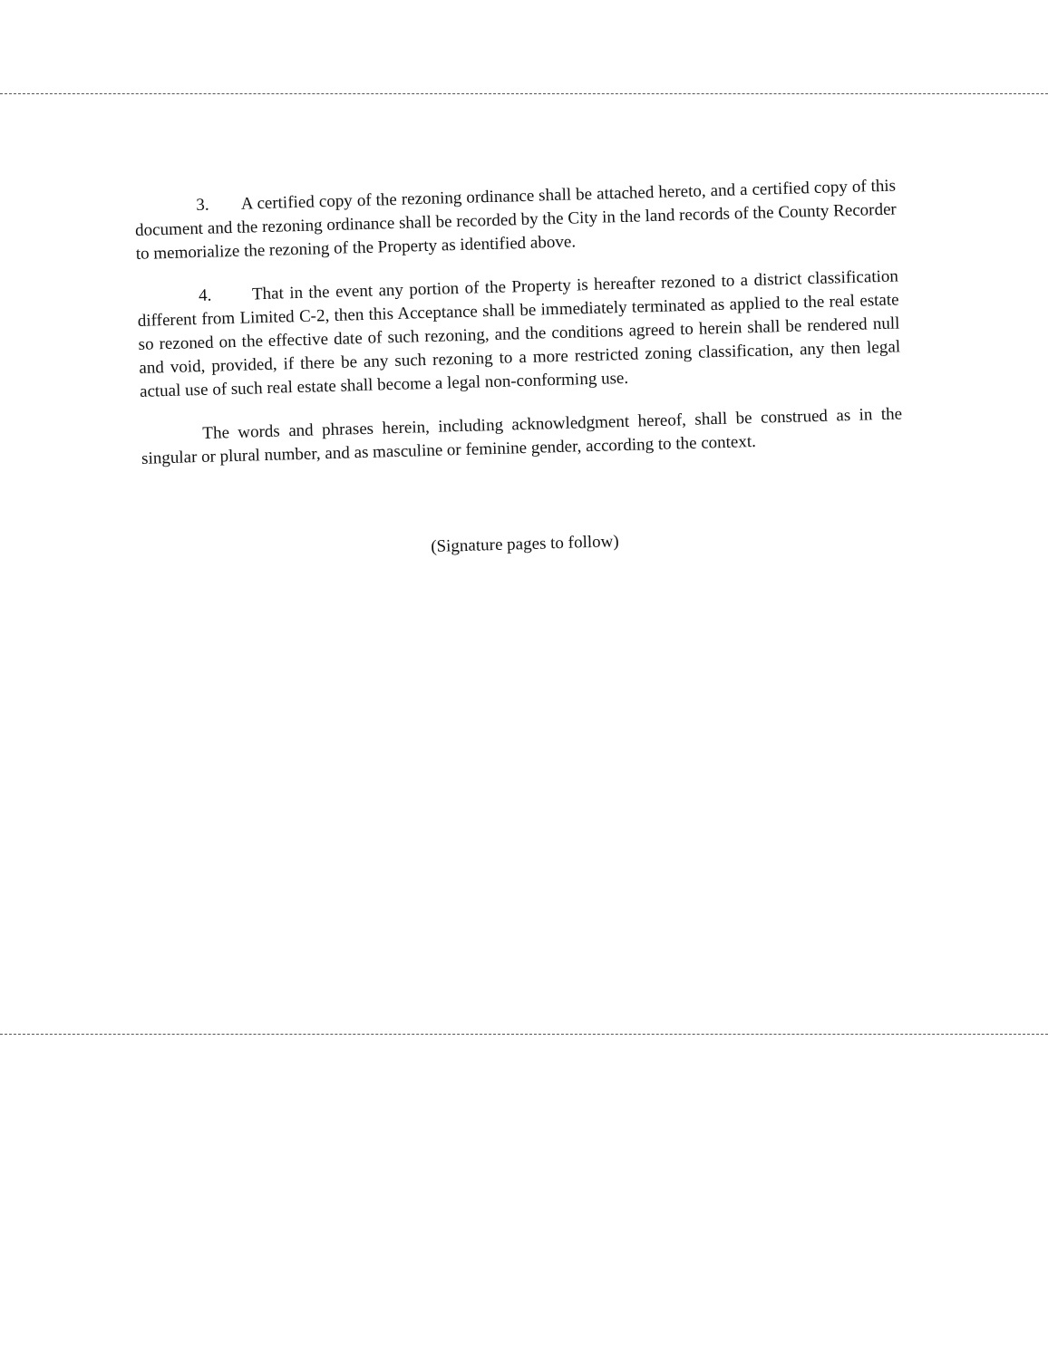3. A certified copy of the rezoning ordinance shall be attached hereto, and a certified copy of this document and the rezoning ordinance shall be recorded by the City in the land records of the County Recorder to memorialize the rezoning of the Property as identified above.
4. That in the event any portion of the Property is hereafter rezoned to a district classification different from Limited C-2, then this Acceptance shall be immediately terminated as applied to the real estate so rezoned on the effective date of such rezoning, and the conditions agreed to herein shall be rendered null and void, provided, if there be any such rezoning to a more restricted zoning classification, any then legal actual use of such real estate shall become a legal non-conforming use.
The words and phrases herein, including acknowledgment hereof, shall be construed as in the singular or plural number, and as masculine or feminine gender, according to the context.
(Signature pages to follow)